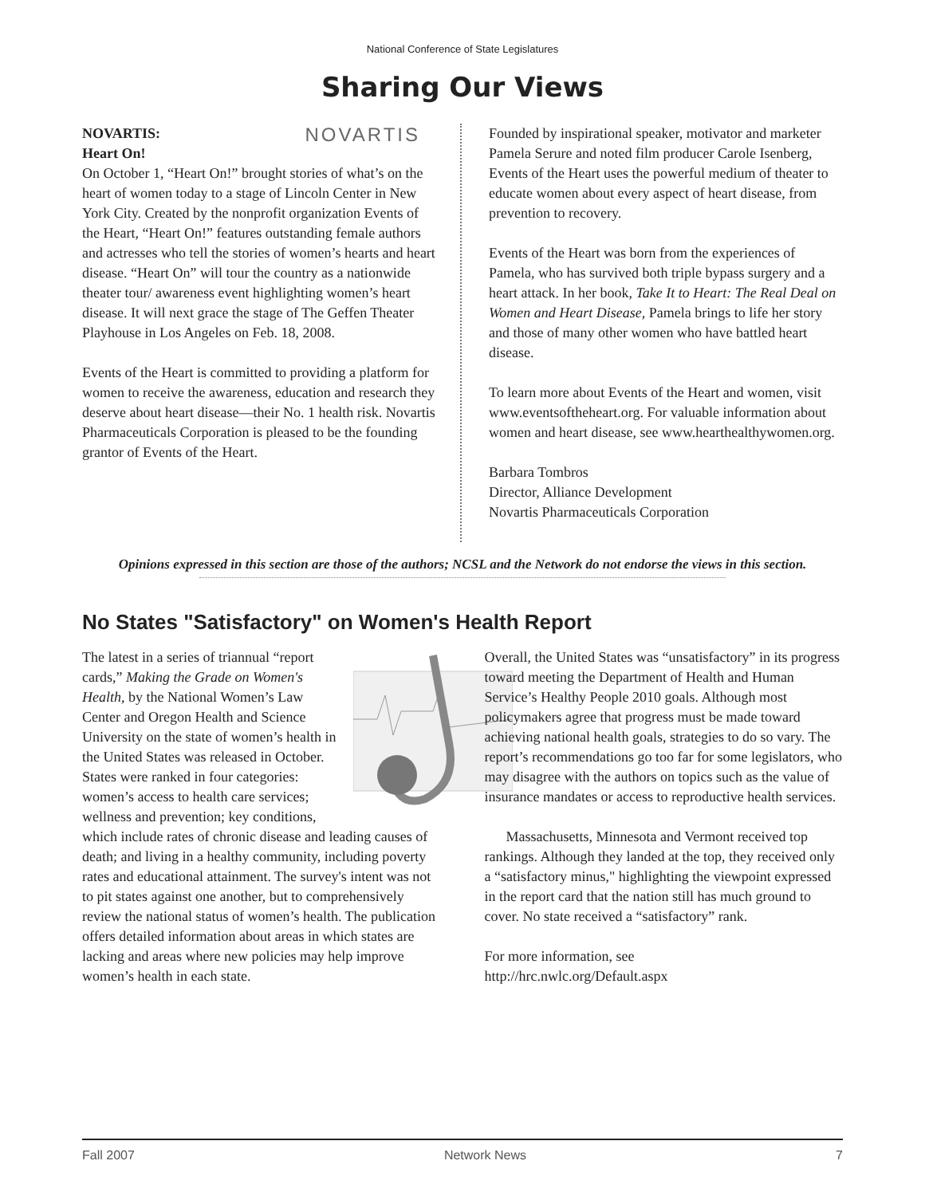National Conference of State Legislatures
Sharing Our Views
NOVARTIS
NOVARTIS:
Heart On!
On October 1, “Heart On!” brought stories of what’s on the heart of women today to a stage of Lincoln Center in New York City. Created by the nonprofit organization Events of the Heart, “Heart On!” features outstanding female authors and actresses who tell the stories of women’s hearts and heart disease. “Heart On” will tour the country as a nationwide theater tour/ awareness event highlighting women’s heart disease. It will next grace the stage of The Geffen Theater Playhouse in Los Angeles on Feb. 18, 2008.
Events of the Heart is committed to providing a platform for women to receive the awareness, education and research they deserve about heart disease—their No. 1 health risk. Novartis Pharmaceuticals Corporation is pleased to be the founding grantor of Events of the Heart.
Founded by inspirational speaker, motivator and marketer Pamela Serure and noted film producer Carole Isenberg, Events of the Heart uses the powerful medium of theater to educate women about every aspect of heart disease, from prevention to recovery.
Events of the Heart was born from the experiences of Pamela, who has survived both triple bypass surgery and a heart attack. In her book, Take It to Heart: The Real Deal on Women and Heart Disease, Pamela brings to life her story and those of many other women who have battled heart disease.
To learn more about Events of the Heart and women, visit www.eventsoftheheart.org. For valuable information about women and heart disease, see www.hearthealthywomen.org.
Barbara Tombros
Director, Alliance Development
Novartis Pharmaceuticals Corporation
Opinions expressed in this section are those of the authors; NCSL and the Network do not endorse the views in this section.
No States "Satisfactory" on Women's Health Report
The latest in a series of triannual “report cards,” Making the Grade on Women's Health, by the National Women’s Law Center and Oregon Health and Science University on the state of women’s health in the United States was released in October. States were ranked in four categories: women’s access to health care services; wellness and prevention; key conditions, which include rates of chronic disease and leading causes of death; and living in a healthy community, including poverty rates and educational attainment. The survey's intent was not to pit states against one another, but to comprehensively review the national status of women’s health. The publication offers detailed information about areas in which states are lacking and areas where new policies may help improve women’s health in each state.
Overall, the United States was “unsatisfactory” in its progress toward meeting the Department of Health and Human Service’s Healthy People 2010 goals. Although most policymakers agree that progress must be made toward achieving national health goals, strategies to do so vary. The report’s recommendations go too far for some legislators, who may disagree with the authors on topics such as the value of insurance mandates or access to reproductive health services.
Massachusetts, Minnesota and Vermont received top rankings. Although they landed at the top, they received only a “satisfactory minus," highlighting the viewpoint expressed in the report card that the nation still has much ground to cover. No state received a “satisfactory” rank.
For more information, see
http://hrc.nwlc.org/Default.aspx
Fall 2007 Network News 7